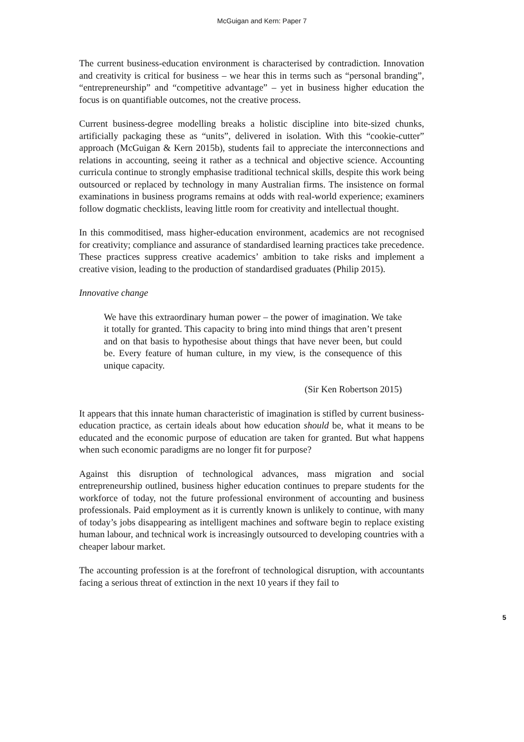McGuigan and Kern: Paper 7
The current business-education environment is characterised by contradiction. Innovation and creativity is critical for business – we hear this in terms such as “personal branding”, “entrepreneurship” and “competitive advantage” – yet in business higher education the focus is on quantifiable outcomes, not the creative process.
Current business-degree modelling breaks a holistic discipline into bite-sized chunks, artificially packaging these as “units”, delivered in isolation. With this “cookie-cutter” approach (McGuigan & Kern 2015b), students fail to appreciate the interconnections and relations in accounting, seeing it rather as a technical and objective science. Accounting curricula continue to strongly emphasise traditional technical skills, despite this work being outsourced or replaced by technology in many Australian firms. The insistence on formal examinations in business programs remains at odds with real-world experience; examiners follow dogmatic checklists, leaving little room for creativity and intellectual thought.
In this commoditised, mass higher-education environment, academics are not recognised for creativity; compliance and assurance of standardised learning practices take precedence. These practices suppress creative academics’ ambition to take risks and implement a creative vision, leading to the production of standardised graduates (Philip 2015).
Innovative change
We have this extraordinary human power – the power of imagination. We take it totally for granted. This capacity to bring into mind things that aren’t present and on that basis to hypothesise about things that have never been, but could be. Every feature of human culture, in my view, is the consequence of this unique capacity.
(Sir Ken Robertson 2015)
It appears that this innate human characteristic of imagination is stifled by current business-education practice, as certain ideals about how education should be, what it means to be educated and the economic purpose of education are taken for granted. But what happens when such economic paradigms are no longer fit for purpose?
Against this disruption of technological advances, mass migration and social entrepreneurship outlined, business higher education continues to prepare students for the workforce of today, not the future professional environment of accounting and business professionals. Paid employment as it is currently known is unlikely to continue, with many of today’s jobs disappearing as intelligent machines and software begin to replace existing human labour, and technical work is increasingly outsourced to developing countries with a cheaper labour market.
The accounting profession is at the forefront of technological disruption, with accountants facing a serious threat of extinction in the next 10 years if they fail to
5